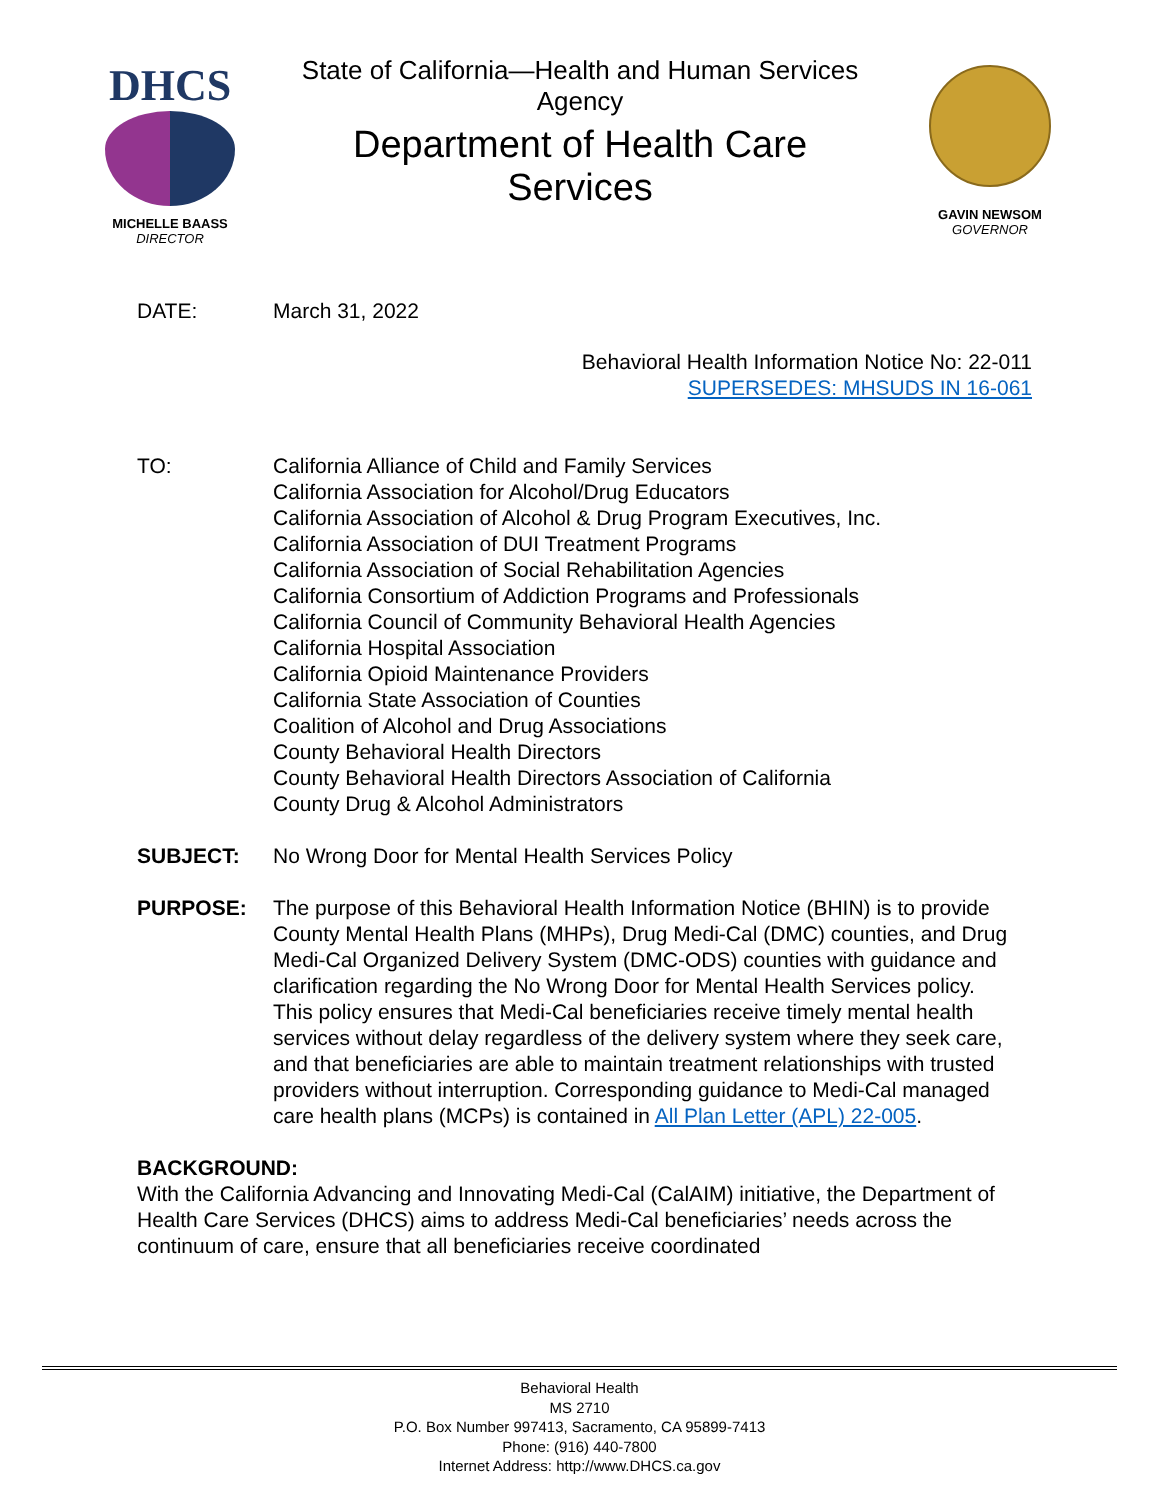DHCS
MICHELLE BAASS
DIRECTOR
State of California—Health and Human Services Agency
Department of Health Care Services
GAVIN NEWSOM
GOVERNOR
DATE: March 31, 2022
Behavioral Health Information Notice No: 22-011
SUPERSEDES: MHSUDS IN 16-061
TO: California Alliance of Child and Family Services
California Association for Alcohol/Drug Educators
California Association of Alcohol & Drug Program Executives, Inc.
California Association of DUI Treatment Programs
California Association of Social Rehabilitation Agencies
California Consortium of Addiction Programs and Professionals
California Council of Community Behavioral Health Agencies
California Hospital Association
California Opioid Maintenance Providers
California State Association of Counties
Coalition of Alcohol and Drug Associations
County Behavioral Health Directors
County Behavioral Health Directors Association of California
County Drug & Alcohol Administrators
SUBJECT: No Wrong Door for Mental Health Services Policy
PURPOSE: The purpose of this Behavioral Health Information Notice (BHIN) is to provide County Mental Health Plans (MHPs), Drug Medi-Cal (DMC) counties, and Drug Medi-Cal Organized Delivery System (DMC-ODS) counties with guidance and clarification regarding the No Wrong Door for Mental Health Services policy. This policy ensures that Medi-Cal beneficiaries receive timely mental health services without delay regardless of the delivery system where they seek care, and that beneficiaries are able to maintain treatment relationships with trusted providers without interruption. Corresponding guidance to Medi-Cal managed care health plans (MCPs) is contained in All Plan Letter (APL) 22-005.
BACKGROUND:
With the California Advancing and Innovating Medi-Cal (CalAIM) initiative, the Department of Health Care Services (DHCS) aims to address Medi-Cal beneficiaries’ needs across the continuum of care, ensure that all beneficiaries receive coordinated
Behavioral Health
MS 2710
P.O. Box Number 997413, Sacramento, CA 95899-7413
Phone: (916) 440-7800
Internet Address: http://www.DHCS.ca.gov